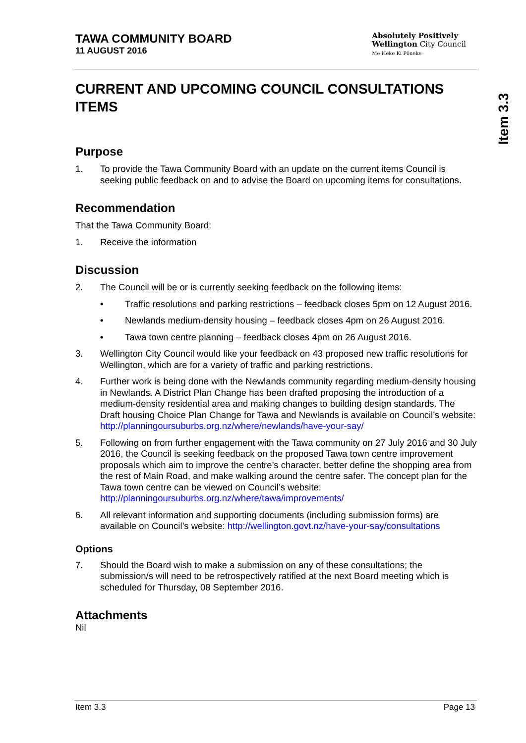TAWA COMMUNITY BOARD
11 AUGUST 2016
Absolutely Positively
Wellington City Council
Me Heke Ki Pōneke
Item 3.3
CURRENT AND UPCOMING COUNCIL CONSULTATIONS ITEMS
Purpose
1. To provide the Tawa Community Board with an update on the current items Council is seeking public feedback on and to advise the Board on upcoming items for consultations.
Recommendation
That the Tawa Community Board:
1. Receive the information
Discussion
2. The Council will be or is currently seeking feedback on the following items:
• Traffic resolutions and parking restrictions – feedback closes 5pm on 12 August 2016.
• Newlands medium-density housing – feedback closes 4pm on 26 August 2016.
• Tawa town centre planning – feedback closes 4pm on 26 August 2016.
3. Wellington City Council would like your feedback on 43 proposed new traffic resolutions for Wellington, which are for a variety of traffic and parking restrictions.
4. Further work is being done with the Newlands community regarding medium-density housing in Newlands. A District Plan Change has been drafted proposing the introduction of a medium-density residential area and making changes to building design standards. The Draft housing Choice Plan Change for Tawa and Newlands is available on Council’s website: http://planningoursuburbs.org.nz/where/newlands/have-your-say/
5. Following on from further engagement with the Tawa community on 27 July 2016 and 30 July 2016, the Council is seeking feedback on the proposed Tawa town centre improvement proposals which aim to improve the centre’s character, better define the shopping area from the rest of Main Road, and make walking around the centre safer. The concept plan for the Tawa town centre can be viewed on Council’s website: http://planningoursuburbs.org.nz/where/tawa/improvements/
6. All relevant information and supporting documents (including submission forms) are available on Council’s website: http://wellington.govt.nz/have-your-say/consultations
Options
7. Should the Board wish to make a submission on any of these consultations; the submission/s will need to be retrospectively ratified at the next Board meeting which is scheduled for Thursday, 08 September 2016.
Attachments
Nil
Item 3.3 Page 13